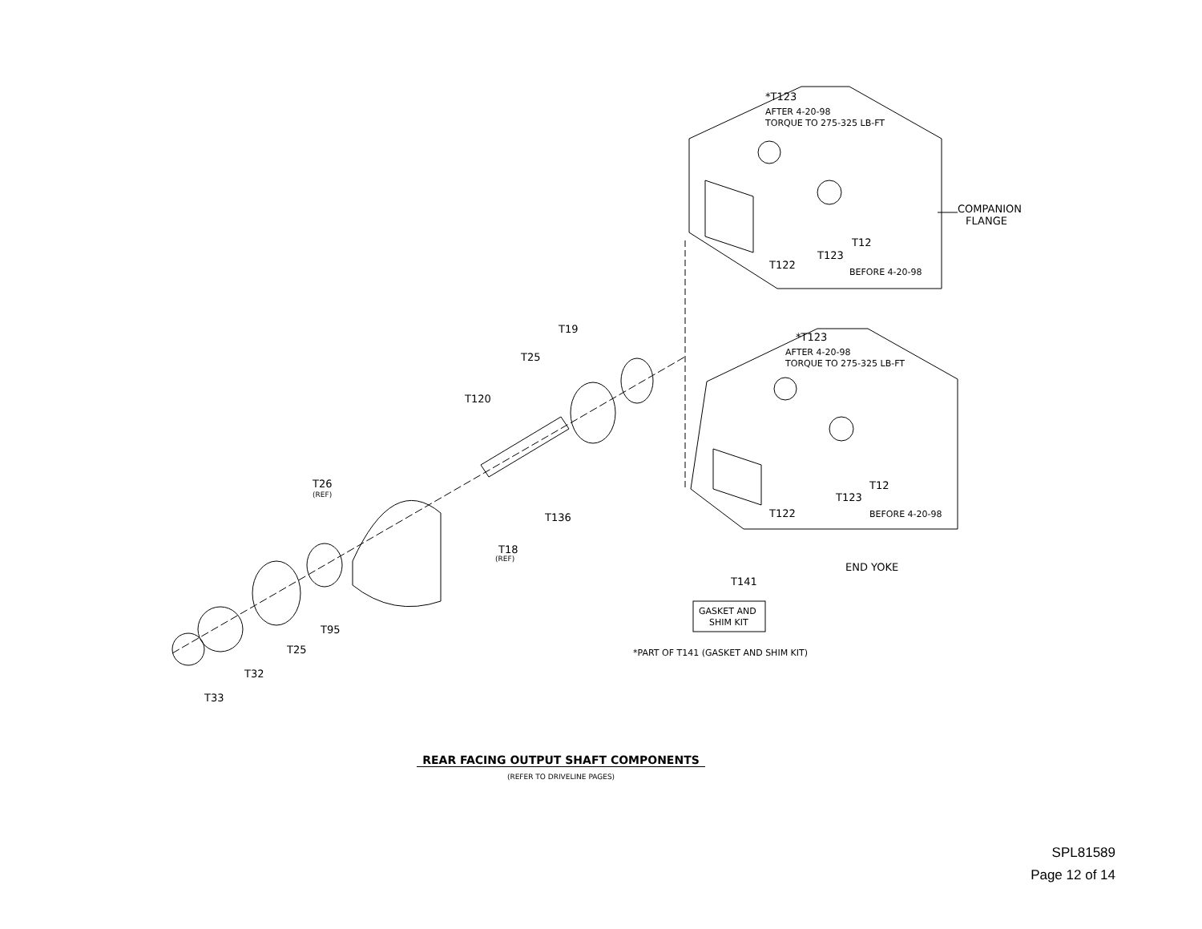*T123
AFTER 4-20-98
TORQUE TO 275-325 LB-FT
COMPANION
FLANGE
T12
T123
T122
BEFORE 4-20-98
*T123
AFTER 4-20-98
TORQUE TO 275-325 LB-FT
T12
T123
T122
BEFORE 4-20-98
END YOKE
T141
GASKET AND
SHIM KIT
*PART OF T141 (GASKET AND SHIM KIT)
T19
T25
T120
T26
(REF)
T136
T18
(REF)
T95
T25
T32
T33
REAR FACING OUTPUT SHAFT COMPONENTS
(REFER TO DRIVELINE PAGES)
SPL81589
Page 12 of 14